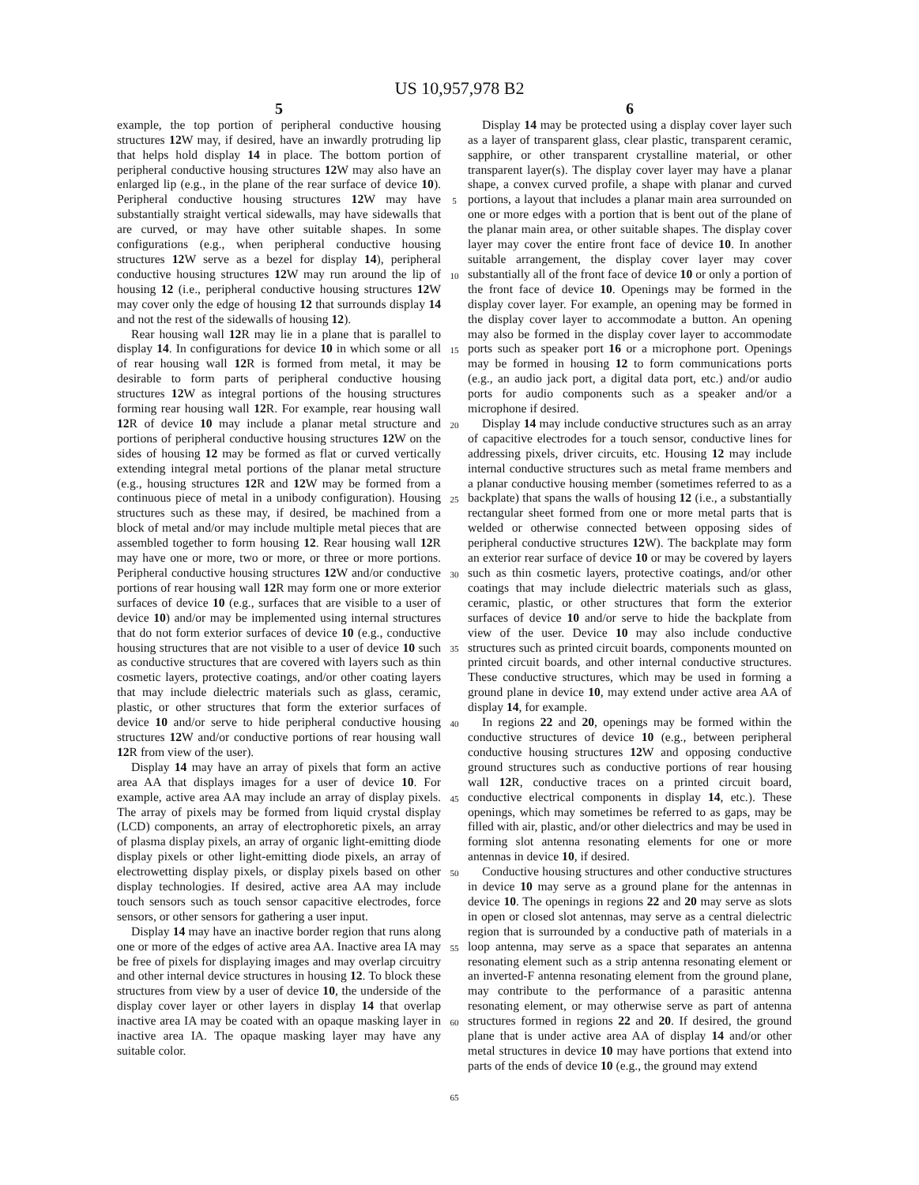US 10,957,978 B2
5
example, the top portion of peripheral conductive housing structures 12 W may, if desired, have an inwardly protruding lip that helps hold display 14 in place. The bottom portion of peripheral conductive housing structures 12 W may also have an enlarged lip (e.g., in the plane of the rear surface of device 10). Peripheral conductive housing structures 12 W may have substantially straight vertical sidewalls, may have sidewalls that are curved, or may have other suitable shapes. In some configurations (e.g., when peripheral conductive housing structures 12 W serve as a bezel for display 14), peripheral conductive housing structures 12 W may run around the lip of housing 12 (i.e., peripheral conductive housing structures 12 W may cover only the edge of housing 12 that surrounds display 14 and not the rest of the sidewalls of housing 12).
Rear housing wall 12 R may lie in a plane that is parallel to display 14. In configurations for device 10 in which some or all of rear housing wall 12 R is formed from metal, it may be desirable to form parts of peripheral conductive housing structures 12 W as integral portions of the housing structures forming rear housing wall 12 R. For example, rear housing wall 12 R of device 10 may include a planar metal structure and portions of peripheral conductive housing structures 12 W on the sides of housing 12 may be formed as flat or curved vertically extending integral metal portions of the planar metal structure (e.g., housing structures 12 R and 12 W may be formed from a continuous piece of metal in a unibody configuration). Housing structures such as these may, if desired, be machined from a block of metal and/or may include multiple metal pieces that are assembled together to form housing 12. Rear housing wall 12 R may have one or more, two or more, or three or more portions. Peripheral conductive housing structures 12 W and/or conductive portions of rear housing wall 12 R may form one or more exterior surfaces of device 10 (e.g., surfaces that are visible to a user of device 10) and/or may be implemented using internal structures that do not form exterior surfaces of device 10 (e.g., conductive housing structures that are not visible to a user of device 10 such as conductive structures that are covered with layers such as thin cosmetic layers, protective coatings, and/or other coating layers that may include dielectric materials such as glass, ceramic, plastic, or other structures that form the exterior surfaces of device 10 and/or serve to hide peripheral conductive housing structures 12 W and/or conductive portions of rear housing wall 12 R from view of the user).
Display 14 may have an array of pixels that form an active area AA that displays images for a user of device 10. For example, active area AA may include an array of display pixels. The array of pixels may be formed from liquid crystal display (LCD) components, an array of electrophoretic pixels, an array of plasma display pixels, an array of organic light-emitting diode display pixels or other light-emitting diode pixels, an array of electrowetting display pixels, or display pixels based on other display technologies. If desired, active area AA may include touch sensors such as touch sensor capacitive electrodes, force sensors, or other sensors for gathering a user input.
Display 14 may have an inactive border region that runs along one or more of the edges of active area AA. Inactive area IA may be free of pixels for displaying images and may overlap circuitry and other internal device structures in housing 12. To block these structures from view by a user of device 10, the underside of the display cover layer or other layers in display 14 that overlap inactive area IA may be coated with an opaque masking layer in inactive area IA. The opaque masking layer may have any suitable color.
5
10
15
20
25
30
35
40
45
50
55
60
65
6
Display 14 may be protected using a display cover layer such as a layer of transparent glass, clear plastic, transparent ceramic, sapphire, or other transparent crystalline material, or other transparent layer(s). The display cover layer may have a planar shape, a convex curved profile, a shape with planar and curved portions, a layout that includes a planar main area surrounded on one or more edges with a portion that is bent out of the plane of the planar main area, or other suitable shapes. The display cover layer may cover the entire front face of device 10. In another suitable arrangement, the display cover layer may cover substantially all of the front face of device 10 or only a portion of the front face of device 10. Openings may be formed in the display cover layer. For example, an opening may be formed in the display cover layer to accommodate a button. An opening may also be formed in the display cover layer to accommodate ports such as speaker port 16 or a microphone port. Openings may be formed in housing 12 to form communications ports (e.g., an audio jack port, a digital data port, etc.) and/or audio ports for audio components such as a speaker and/or a microphone if desired.
Display 14 may include conductive structures such as an array of capacitive electrodes for a touch sensor, conductive lines for addressing pixels, driver circuits, etc. Housing 12 may include internal conductive structures such as metal frame members and a planar conductive housing member (sometimes referred to as a backplate) that spans the walls of housing 12 (i.e., a substantially rectangular sheet formed from one or more metal parts that is welded or otherwise connected between opposing sides of peripheral conductive structures 12 W). The backplate may form an exterior rear surface of device 10 or may be covered by layers such as thin cosmetic layers, protective coatings, and/or other coatings that may include dielectric materials such as glass, ceramic, plastic, or other structures that form the exterior surfaces of device 10 and/or serve to hide the backplate from view of the user. Device 10 may also include conductive structures such as printed circuit boards, components mounted on printed circuit boards, and other internal conductive structures. These conductive structures, which may be used in forming a ground plane in device 10, may extend under active area AA of display 14, for example.
In regions 22 and 20, openings may be formed within the conductive structures of device 10 (e.g., between peripheral conductive housing structures 12 W and opposing conductive ground structures such as conductive portions of rear housing wall 12 R, conductive traces on a printed circuit board, conductive electrical components in display 14, etc.). These openings, which may sometimes be referred to as gaps, may be filled with air, plastic, and/or other dielectrics and may be used in forming slot antenna resonating elements for one or more antennas in device 10, if desired.
Conductive housing structures and other conductive structures in device 10 may serve as a ground plane for the antennas in device 10. The openings in regions 22 and 20 may serve as slots in open or closed slot antennas, may serve as a central dielectric region that is surrounded by a conductive path of materials in a loop antenna, may serve as a space that separates an antenna resonating element such as a strip antenna resonating element or an inverted-F antenna resonating element from the ground plane, may contribute to the performance of a parasitic antenna resonating element, or may otherwise serve as part of antenna structures formed in regions 22 and 20. If desired, the ground plane that is under active area AA of display 14 and/or other metal structures in device 10 may have portions that extend into parts of the ends of device 10 (e.g., the ground may extend